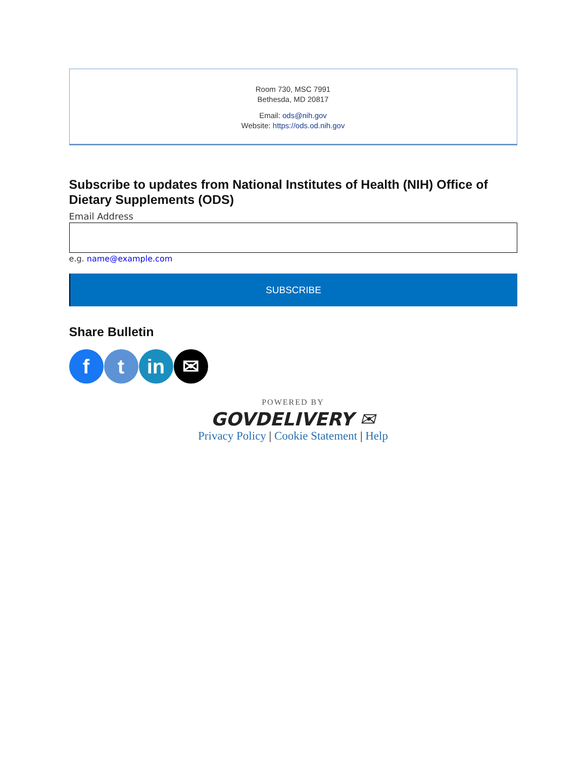Room 730, MSC 7991
Bethesda, MD 20817
Email: ods@nih.gov
Website: https://ods.od.nih.gov
Subscribe to updates from National Institutes of Health (NIH) Office of Dietary Supplements (ODS)
Email Address
e.g. name@example.com
SUBSCRIBE
Share Bulletin
f t in ✉
POWERED BY
GOVDELIVERY ✉
Privacy Policy | Cookie Statement | Help